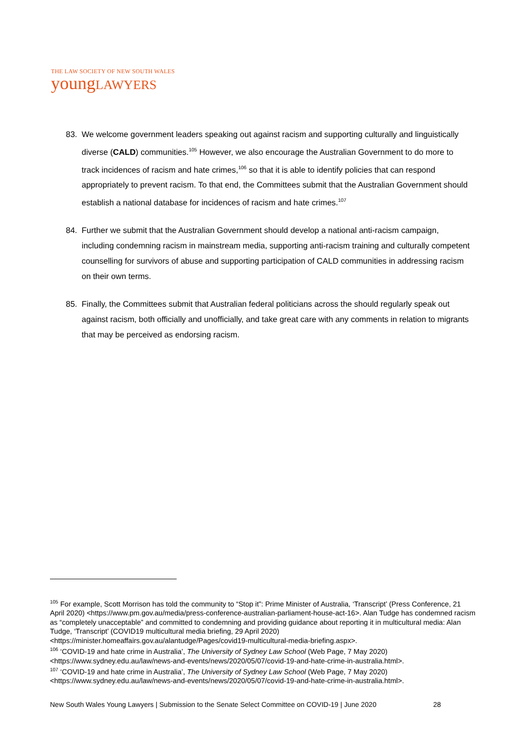THE LAW SOCIETY OF NEW SOUTH WALES
youngLAWYERS
83. We welcome government leaders speaking out against racism and supporting culturally and linguistically diverse (CALD) communities.<sup>105</sup> However, we also encourage the Australian Government to do more to track incidences of racism and hate crimes,<sup>106</sup> so that it is able to identify policies that can respond appropriately to prevent racism. To that end, the Committees submit that the Australian Government should establish a national database for incidences of racism and hate crimes.<sup>107</sup>
84. Further we submit that the Australian Government should develop a national anti-racism campaign, including condemning racism in mainstream media, supporting anti-racism training and culturally competent counselling for survivors of abuse and supporting participation of CALD communities in addressing racism on their own terms.
85. Finally, the Committees submit that Australian federal politicians across the should regularly speak out against racism, both officially and unofficially, and take great care with any comments in relation to migrants that may be perceived as endorsing racism.
<sup>105</sup> For example, Scott Morrison has told the community to “Stop it”: Prime Minister of Australia, ‘Transcript’ (Press Conference, 21 April 2020) <https://www.pm.gov.au/media/press-conference-australian-parliament-house-act-16>. Alan Tudge has condemned racism as “completely unacceptable” and committed to condemning and providing guidance about reporting it in multicultural media: Alan Tudge, ‘Transcript’ (COVID19 multicultural media briefing, 29 April 2020) <https://minister.homeaffairs.gov.au/alantudge/Pages/covid19-multicultural-media-briefing.aspx>.
<sup>106</sup> ‘COVID-19 and hate crime in Australia’, The University of Sydney Law School (Web Page, 7 May 2020) <https://www.sydney.edu.au/law/news-and-events/news/2020/05/07/covid-19-and-hate-crime-in-australia.html>.
<sup>107</sup> ‘COVID-19 and hate crime in Australia’, The University of Sydney Law School (Web Page, 7 May 2020) <https://www.sydney.edu.au/law/news-and-events/news/2020/05/07/covid-19-and-hate-crime-in-australia.html>.
New South Wales Young Lawyers | Submission to the Senate Select Committee on COVID-19 | June 2020 28